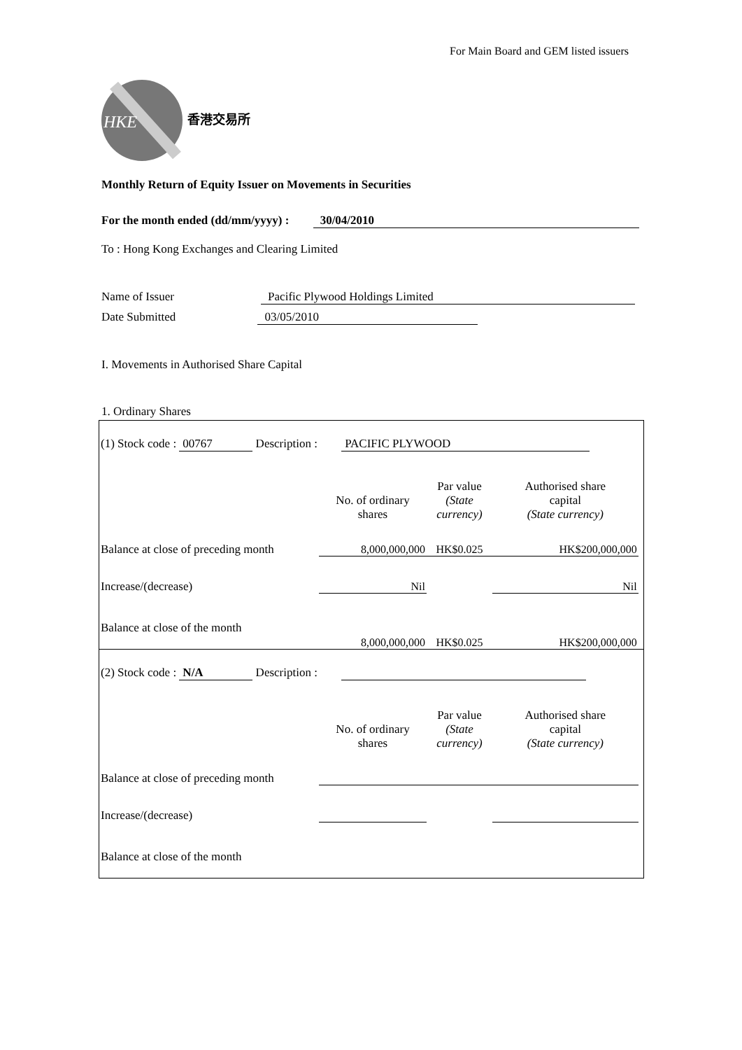For Main Board and GEM listed issuers
HKE
香港交易所
Monthly Return of Equity Issuer on Movements in Securities
For the month ended (dd/mm/yyyy) : 30/04/2010
To : Hong Kong Exchanges and Clearing Limited
Name of Issuer Pacific Plywood Holdings Limited
Date Submitted 03/05/2010
I. Movements in Authorised Share Capital
1. Ordinary Shares
| (1) Stock code : 00767 Description : PACIFIC PLYWOOD | | | | |
| | No. of ordinary shares | Par value (State currency) | Authorised share capital (State currency) | |
| Balance at close of preceding month | 8,000,000,000 | HK$0.025 | HK$200,000,000 | |
| Increase/(decrease) | Nil | | Nil | |
| Balance at close of the month | 8,000,000,000 | HK$0.025 | HK$200,000,000 | |
| (2) Stock code : N/A Description : | | | | |
| | No. of ordinary shares | Par value (State currency) | Authorised share capital (State currency) | |
| Balance at close of preceding month | | | | |
| Increase/(decrease) | | | | |
| Balance at close of the month | | | | |